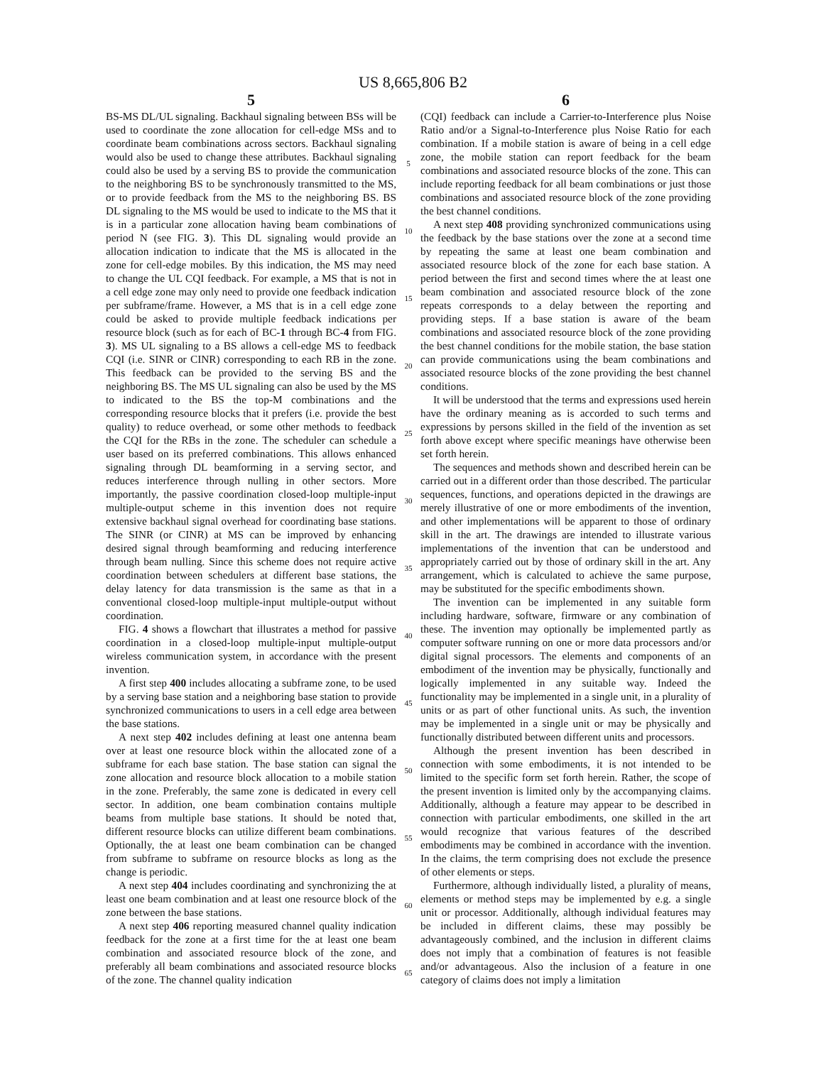US 8,665,806 B2
5
BS-MS DL/UL signaling. Backhaul signaling between BSs will be used to coordinate the zone allocation for cell-edge MSs and to coordinate beam combinations across sectors. Backhaul signaling would also be used to change these attributes. Backhaul signaling could also be used by a serving BS to provide the communication to the neighboring BS to be synchronously transmitted to the MS, or to provide feedback from the MS to the neighboring BS. BS DL signaling to the MS would be used to indicate to the MS that it is in a particular zone allocation having beam combinations of period N (see FIG. 3). This DL signaling would provide an allocation indication to indicate that the MS is allocated in the zone for cell-edge mobiles. By this indication, the MS may need to change the UL CQI feedback. For example, a MS that is not in a cell edge zone may only need to provide one feedback indication per subframe/frame. However, a MS that is in a cell edge zone could be asked to provide multiple feedback indications per resource block (such as for each of BC-1 through BC-4 from FIG. 3). MS UL signaling to a BS allows a cell-edge MS to feedback CQI (i.e. SINR or CINR) corresponding to each RB in the zone. This feedback can be provided to the serving BS and the neighboring BS. The MS UL signaling can also be used by the MS to indicated to the BS the top-M combinations and the corresponding resource blocks that it prefers (i.e. provide the best quality) to reduce overhead, or some other methods to feedback the CQI for the RBs in the zone. The scheduler can schedule a user based on its preferred combinations. This allows enhanced signaling through DL beamforming in a serving sector, and reduces interference through nulling in other sectors. More importantly, the passive coordination closed-loop multiple-input multiple-output scheme in this invention does not require extensive backhaul signal overhead for coordinating base stations. The SINR (or CINR) at MS can be improved by enhancing desired signal through beamforming and reducing interference through beam nulling. Since this scheme does not require active coordination between schedulers at different base stations, the delay latency for data transmission is the same as that in a conventional closed-loop multiple-input multiple-output without coordination.
FIG. 4 shows a flowchart that illustrates a method for passive coordination in a closed-loop multiple-input multiple-output wireless communication system, in accordance with the present invention.
A first step 400 includes allocating a subframe zone, to be used by a serving base station and a neighboring base station to provide synchronized communications to users in a cell edge area between the base stations.
A next step 402 includes defining at least one antenna beam over at least one resource block within the allocated zone of a subframe for each base station. The base station can signal the zone allocation and resource block allocation to a mobile station in the zone. Preferably, the same zone is dedicated in every cell sector. In addition, one beam combination contains multiple beams from multiple base stations. It should be noted that, different resource blocks can utilize different beam combinations. Optionally, the at least one beam combination can be changed from subframe to subframe on resource blocks as long as the change is periodic.
A next step 404 includes coordinating and synchronizing the at least one beam combination and at least one resource block of the zone between the base stations.
A next step 406 reporting measured channel quality indication feedback for the zone at a first time for the at least one beam combination and associated resource block of the zone, and preferably all beam combinations and associated resource blocks of the zone. The channel quality indication
5
10
15
20
25
30
35
40
45
50
55
60
65
6
(CQI) feedback can include a Carrier-to-Interference plus Noise Ratio and/or a Signal-to-Interference plus Noise Ratio for each combination. If a mobile station is aware of being in a cell edge zone, the mobile station can report feedback for the beam combinations and associated resource blocks of the zone. This can include reporting feedback for all beam combinations or just those combinations and associated resource block of the zone providing the best channel conditions.
A next step 408 providing synchronized communications using the feedback by the base stations over the zone at a second time by repeating the same at least one beam combination and associated resource block of the zone for each base station. A period between the first and second times where the at least one beam combination and associated resource block of the zone repeats corresponds to a delay between the reporting and providing steps. If a base station is aware of the beam combinations and associated resource block of the zone providing the best channel conditions for the mobile station, the base station can provide communications using the beam combinations and associated resource blocks of the zone providing the best channel conditions.
It will be understood that the terms and expressions used herein have the ordinary meaning as is accorded to such terms and expressions by persons skilled in the field of the invention as set forth above except where specific meanings have otherwise been set forth herein.
The sequences and methods shown and described herein can be carried out in a different order than those described. The particular sequences, functions, and operations depicted in the drawings are merely illustrative of one or more embodiments of the invention, and other implementations will be apparent to those of ordinary skill in the art. The drawings are intended to illustrate various implementations of the invention that can be understood and appropriately carried out by those of ordinary skill in the art. Any arrangement, which is calculated to achieve the same purpose, may be substituted for the specific embodiments shown.
The invention can be implemented in any suitable form including hardware, software, firmware or any combination of these. The invention may optionally be implemented partly as computer software running on one or more data processors and/or digital signal processors. The elements and components of an embodiment of the invention may be physically, functionally and logically implemented in any suitable way. Indeed the functionality may be implemented in a single unit, in a plurality of units or as part of other functional units. As such, the invention may be implemented in a single unit or may be physically and functionally distributed between different units and processors.
Although the present invention has been described in connection with some embodiments, it is not intended to be limited to the specific form set forth herein. Rather, the scope of the present invention is limited only by the accompanying claims. Additionally, although a feature may appear to be described in connection with particular embodiments, one skilled in the art would recognize that various features of the described embodiments may be combined in accordance with the invention. In the claims, the term comprising does not exclude the presence of other elements or steps.
Furthermore, although individually listed, a plurality of means, elements or method steps may be implemented by e.g. a single unit or processor. Additionally, although individual features may be included in different claims, these may possibly be advantageously combined, and the inclusion in different claims does not imply that a combination of features is not feasible and/or advantageous. Also the inclusion of a feature in one category of claims does not imply a limitation